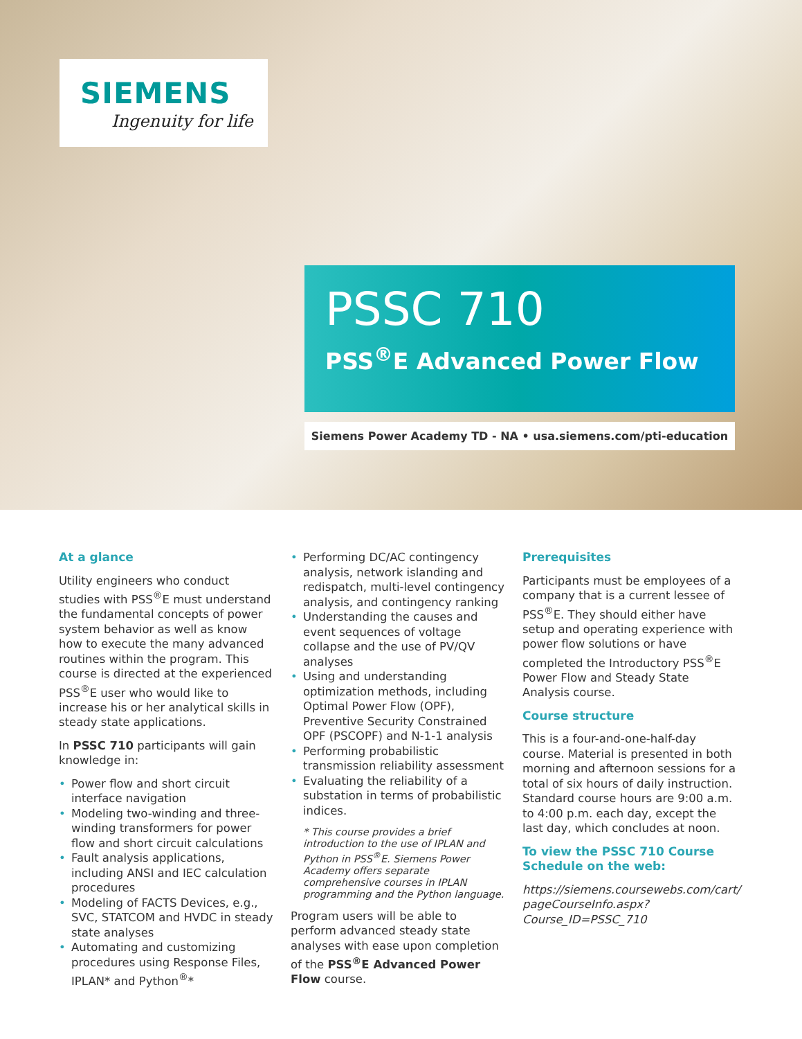SIEMENS
Ingenuity for life
PSSC 710
PSS<sup>®</sup>E Advanced Power Flow
Siemens Power Academy TD - NA • usa.siemens.com/pti-education
At a glance
Utility engineers who conduct studies with PSS<sup>®</sup>E must understand the fundamental concepts of power system behavior as well as know how to execute the many advanced routines within the program. This course is directed at the experienced PSS<sup>®</sup>E user who would like to increase his or her analytical skills in steady state applications.
In PSSC 710 participants will gain knowledge in:
• Power flow and short circuit interface navigation
• Modeling two-winding and three-winding transformers for power flow and short circuit calculations
• Fault analysis applications, including ANSI and IEC calculation procedures
• Modeling of FACTS Devices, e.g., SVC, STATCOM and HVDC in steady state analyses
• Automating and customizing procedures using Response Files, IPLAN* and Python<sup>®</sup>*
• Performing DC/AC contingency analysis, network islanding and redispatch, multi-level contingency analysis, and contingency ranking
• Understanding the causes and event sequences of voltage collapse and the use of PV/QV analyses
• Using and understanding optimization methods, including Optimal Power Flow (OPF), Preventive Security Constrained OPF (PSCOPF) and N-1-1 analysis
• Performing probabilistic transmission reliability assessment
• Evaluating the reliability of a substation in terms of probabilistic indices.
* This course provides a brief introduction to the use of IPLAN and Python in PSS<sup>®</sup>E. Siemens Power Academy offers separate comprehensive courses in IPLAN programming and the Python language.
Program users will be able to perform advanced steady state analyses with ease upon completion of the PSS<sup>®</sup>E Advanced Power Flow course.
Prerequisites
Participants must be employees of a company that is a current lessee of PSS<sup>®</sup>E. They should either have setup and operating experience with power flow solutions or have completed the Introductory PSS<sup>®</sup>E Power Flow and Steady State Analysis course.
Course structure
This is a four-and-one-half-day course. Material is presented in both morning and afternoon sessions for a total of six hours of daily instruction. Standard course hours are 9:00 a.m. to 4:00 p.m. each day, except the last day, which concludes at noon.
To view the PSSC 710 Course Schedule on the web:
https://siemens.coursewebs.com/cart/ pageCourseInfo.aspx? Course_ID=PSSC_710